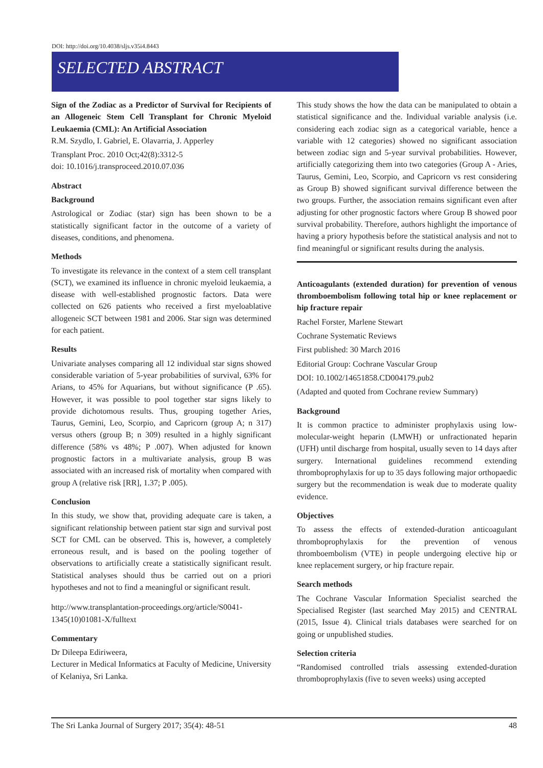DOI: http://doi.org/10.4038/sljs.v35i4.8443
SELECTED ABSTRACT
Sign of the Zodiac as a Predictor of Survival for Recipients of an Allogeneic Stem Cell Transplant for Chronic Myeloid Leukaemia (CML): An Artificial Association
R.M. Szydlo, I. Gabriel, E. Olavarria, J. Apperley
Transplant Proc. 2010 Oct;42(8):3312-5
doi: 10.1016/j.transproceed.2010.07.036
Abstract
Background
Astrological or Zodiac (star) sign has been shown to be a statistically significant factor in the outcome of a variety of diseases, conditions, and phenomena.
Methods
To investigate its relevance in the context of a stem cell transplant (SCT), we examined its influence in chronic myeloid leukaemia, a disease with well-established prognostic factors. Data were collected on 626 patients who received a first myeloablative allogeneic SCT between 1981 and 2006. Star sign was determined for each patient.
Results
Univariate analyses comparing all 12 individual star signs showed considerable variation of 5-year probabilities of survival, 63% for Arians, to 45% for Aquarians, but without significance (P .65). However, it was possible to pool together star signs likely to provide dichotomous results. Thus, grouping together Aries, Taurus, Gemini, Leo, Scorpio, and Capricorn (group A; n 317) versus others (group B; n 309) resulted in a highly significant difference (58% vs 48%; P .007). When adjusted for known prognostic factors in a multivariate analysis, group B was associated with an increased risk of mortality when compared with group A (relative risk [RR], 1.37; P .005).
Conclusion
In this study, we show that, providing adequate care is taken, a significant relationship between patient star sign and survival post SCT for CML can be observed. This is, however, a completely erroneous result, and is based on the pooling together of observations to artificially create a statistically significant result. Statistical analyses should thus be carried out on a priori hypotheses and not to find a meaningful or significant result.
http://www.transplantation-proceedings.org/article/S0041-1345(10)01081-X/fulltext
Commentary
Dr Dileepa Ediriweera,
Lecturer in Medical Informatics at Faculty of Medicine, University of Kelaniya, Sri Lanka.
This study shows the how the data can be manipulated to obtain a statistical significance and the. Individual variable analysis (i.e. considering each zodiac sign as a categorical variable, hence a variable with 12 categories) showed no significant association between zodiac sign and 5-year survival probabilities. However, artificially categorizing them into two categories (Group A - Aries, Taurus, Gemini, Leo, Scorpio, and Capricorn vs rest considering as Group B) showed significant survival difference between the two groups. Further, the association remains significant even after adjusting for other prognostic factors where Group B showed poor survival probability. Therefore, authors highlight the importance of having a priory hypothesis before the statistical analysis and not to find meaningful or significant results during the analysis.
Anticoagulants (extended duration) for prevention of venous thromboembolism following total hip or knee replacement or hip fracture repair
Rachel Forster, Marlene Stewart
Cochrane Systematic Reviews
First published: 30 March 2016
Editorial Group: Cochrane Vascular Group
DOI: 10.1002/14651858.CD004179.pub2
(Adapted and quoted from Cochrane review Summary)
Background
It is common practice to administer prophylaxis using low-molecular-weight heparin (LMWH) or unfractionated heparin (UFH) until discharge from hospital, usually seven to 14 days after surgery. International guidelines recommend extending thromboprophylaxis for up to 35 days following major orthopaedic surgery but the recommendation is weak due to moderate quality evidence.
Objectives
To assess the effects of extended-duration anticoagulant thromboprophylaxis for the prevention of venous thromboembolism (VTE) in people undergoing elective hip or knee replacement surgery, or hip fracture repair.
Search methods
The Cochrane Vascular Information Specialist searched the Specialised Register (last searched May 2015) and CENTRAL (2015, Issue 4). Clinical trials databases were searched for on going or unpublished studies.
Selection criteria
“Randomised controlled trials assessing extended-duration thromboprophylaxis (five to seven weeks) using accepted
The Sri Lanka Journal of Surgery 2017; 35(4): 48-51 48